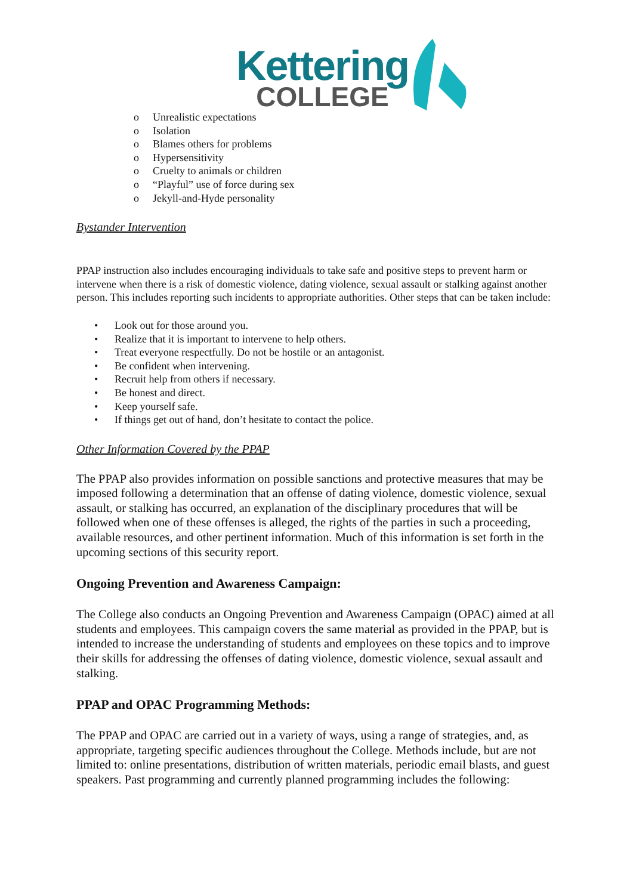Kettering
COLLEGE
o Unrealistic expectations
o Isolation
o Blames others for problems
o Hypersensitivity
o Cruelty to animals or children
o “Playful” use of force during sex
o Jekyll-and-Hyde personality
Bystander Intervention
PPAP instruction also includes encouraging individuals to take safe and positive steps to prevent harm or intervene when there is a risk of domestic violence, dating violence, sexual assault or stalking against another person. This includes reporting such incidents to appropriate authorities. Other steps that can be taken include:
• Look out for those around you.
• Realize that it is important to intervene to help others.
• Treat everyone respectfully. Do not be hostile or an antagonist.
• Be confident when intervening.
• Recruit help from others if necessary.
• Be honest and direct.
• Keep yourself safe.
• If things get out of hand, don’t hesitate to contact the police.
Other Information Covered by the PPAP
The PPAP also provides information on possible sanctions and protective measures that may be imposed following a determination that an offense of dating violence, domestic violence, sexual assault, or stalking has occurred, an explanation of the disciplinary procedures that will be followed when one of these offenses is alleged, the rights of the parties in such a proceeding, available resources, and other pertinent information. Much of this information is set forth in the upcoming sections of this security report.
Ongoing Prevention and Awareness Campaign:
The College also conducts an Ongoing Prevention and Awareness Campaign (OPAC) aimed at all students and employees. This campaign covers the same material as provided in the PPAP, but is intended to increase the understanding of students and employees on these topics and to improve their skills for addressing the offenses of dating violence, domestic violence, sexual assault and stalking.
PPAP and OPAC Programming Methods:
The PPAP and OPAC are carried out in a variety of ways, using a range of strategies, and, as appropriate, targeting specific audiences throughout the College. Methods include, but are not limited to: online presentations, distribution of written materials, periodic email blasts, and guest speakers. Past programming and currently planned programming includes the following: